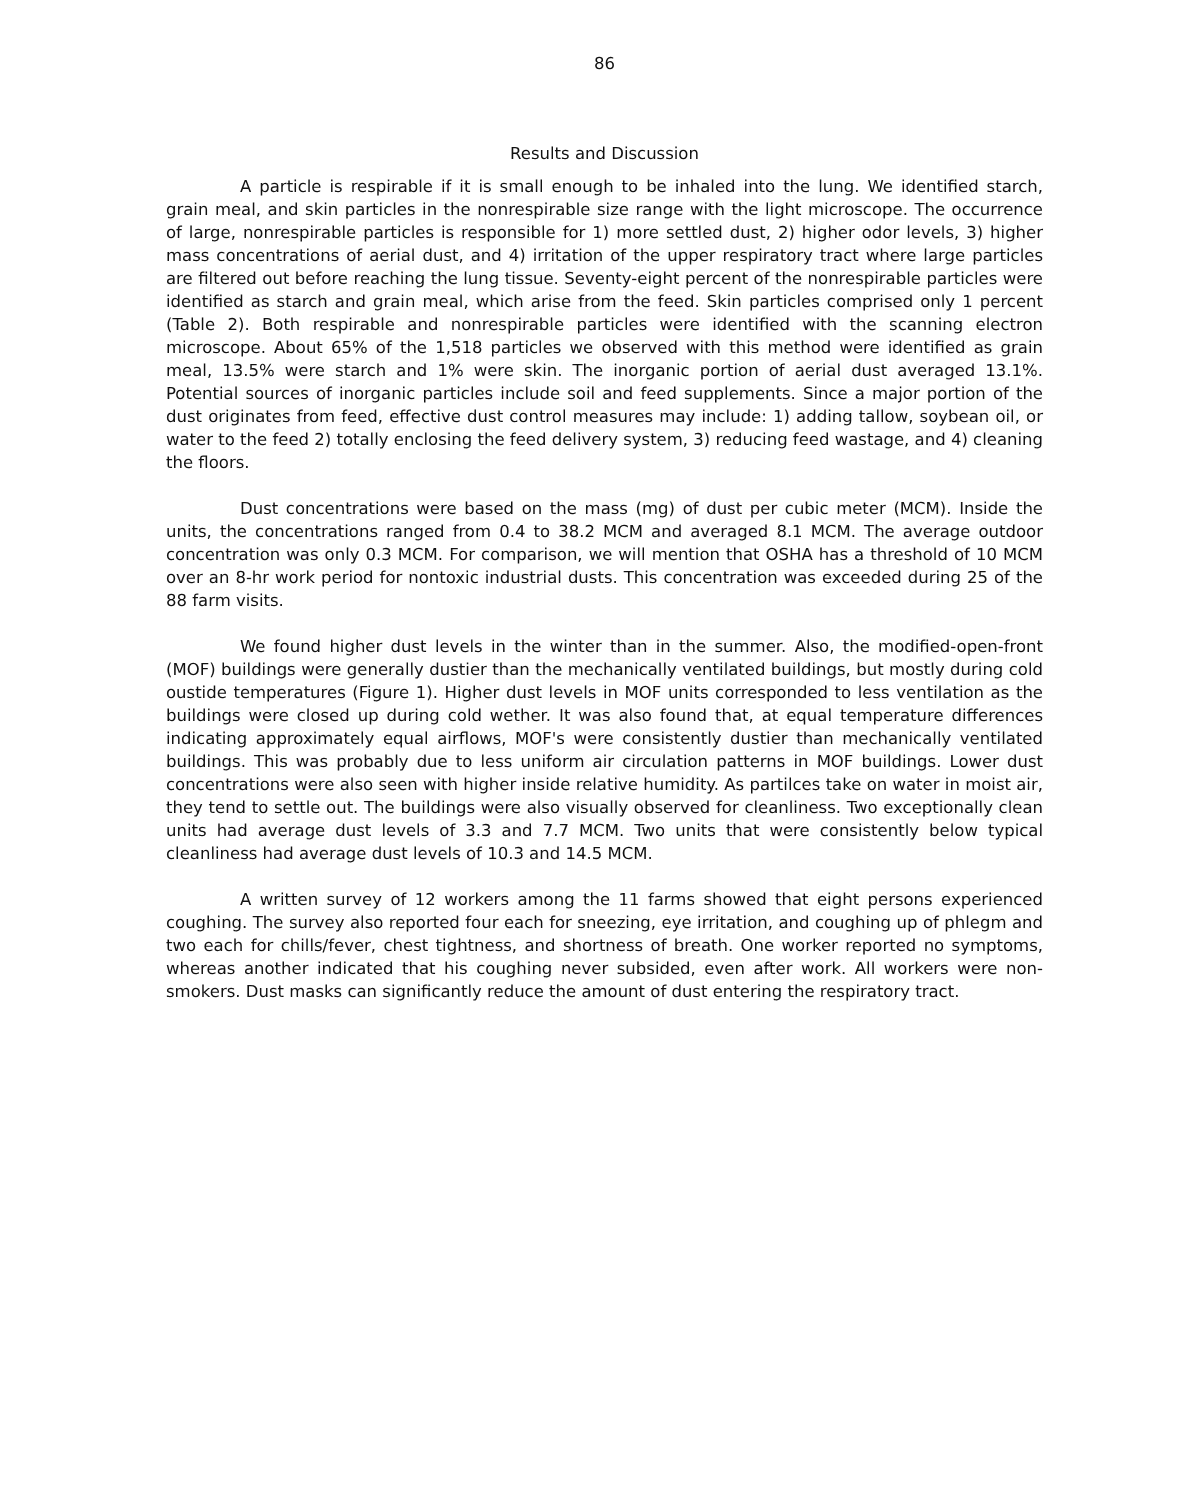86
Results and Discussion
A particle is respirable if it is small enough to be inhaled into the lung. We identified starch, grain meal, and skin particles in the nonrespirable size range with the light microscope. The occurrence of large, nonrespirable particles is responsible for 1) more settled dust, 2) higher odor levels, 3) higher mass concentrations of aerial dust, and 4) irritation of the upper respiratory tract where large particles are filtered out before reaching the lung tissue. Seventy-eight percent of the nonrespirable particles were identified as starch and grain meal, which arise from the feed. Skin particles comprised only 1 percent (Table 2). Both respirable and nonrespirable particles were identified with the scanning electron microscope. About 65% of the 1,518 particles we observed with this method were identified as grain meal, 13.5% were starch and 1% were skin. The inorganic portion of aerial dust averaged 13.1%. Potential sources of inorganic particles include soil and feed supplements. Since a major portion of the dust originates from feed, effective dust control measures may include: 1) adding tallow, soybean oil, or water to the feed 2) totally enclosing the feed delivery system, 3) reducing feed wastage, and 4) cleaning the floors.
Dust concentrations were based on the mass (mg) of dust per cubic meter (MCM). Inside the units, the concentrations ranged from 0.4 to 38.2 MCM and averaged 8.1 MCM. The average outdoor concentration was only 0.3 MCM. For comparison, we will mention that OSHA has a threshold of 10 MCM over an 8-hr work period for nontoxic industrial dusts. This concentration was exceeded during 25 of the 88 farm visits.
We found higher dust levels in the winter than in the summer. Also, the modified-open-front (MOF) buildings were generally dustier than the mechanically ventilated buildings, but mostly during cold oustide temperatures (Figure 1). Higher dust levels in MOF units corresponded to less ventilation as the buildings were closed up during cold wether. It was also found that, at equal temperature differences indicating approximately equal airflows, MOF's were consistently dustier than mechanically ventilated buildings. This was probably due to less uniform air circulation patterns in MOF buildings. Lower dust concentrations were also seen with higher inside relative humidity. As partilces take on water in moist air, they tend to settle out. The buildings were also visually observed for cleanliness. Two exceptionally clean units had average dust levels of 3.3 and 7.7 MCM. Two units that were consistently below typical cleanliness had average dust levels of 10.3 and 14.5 MCM.
A written survey of 12 workers among the 11 farms showed that eight persons experienced coughing. The survey also reported four each for sneezing, eye irritation, and coughing up of phlegm and two each for chills/fever, chest tightness, and shortness of breath. One worker reported no symptoms, whereas another indicated that his coughing never subsided, even after work. All workers were non-smokers. Dust masks can significantly reduce the amount of dust entering the respiratory tract.